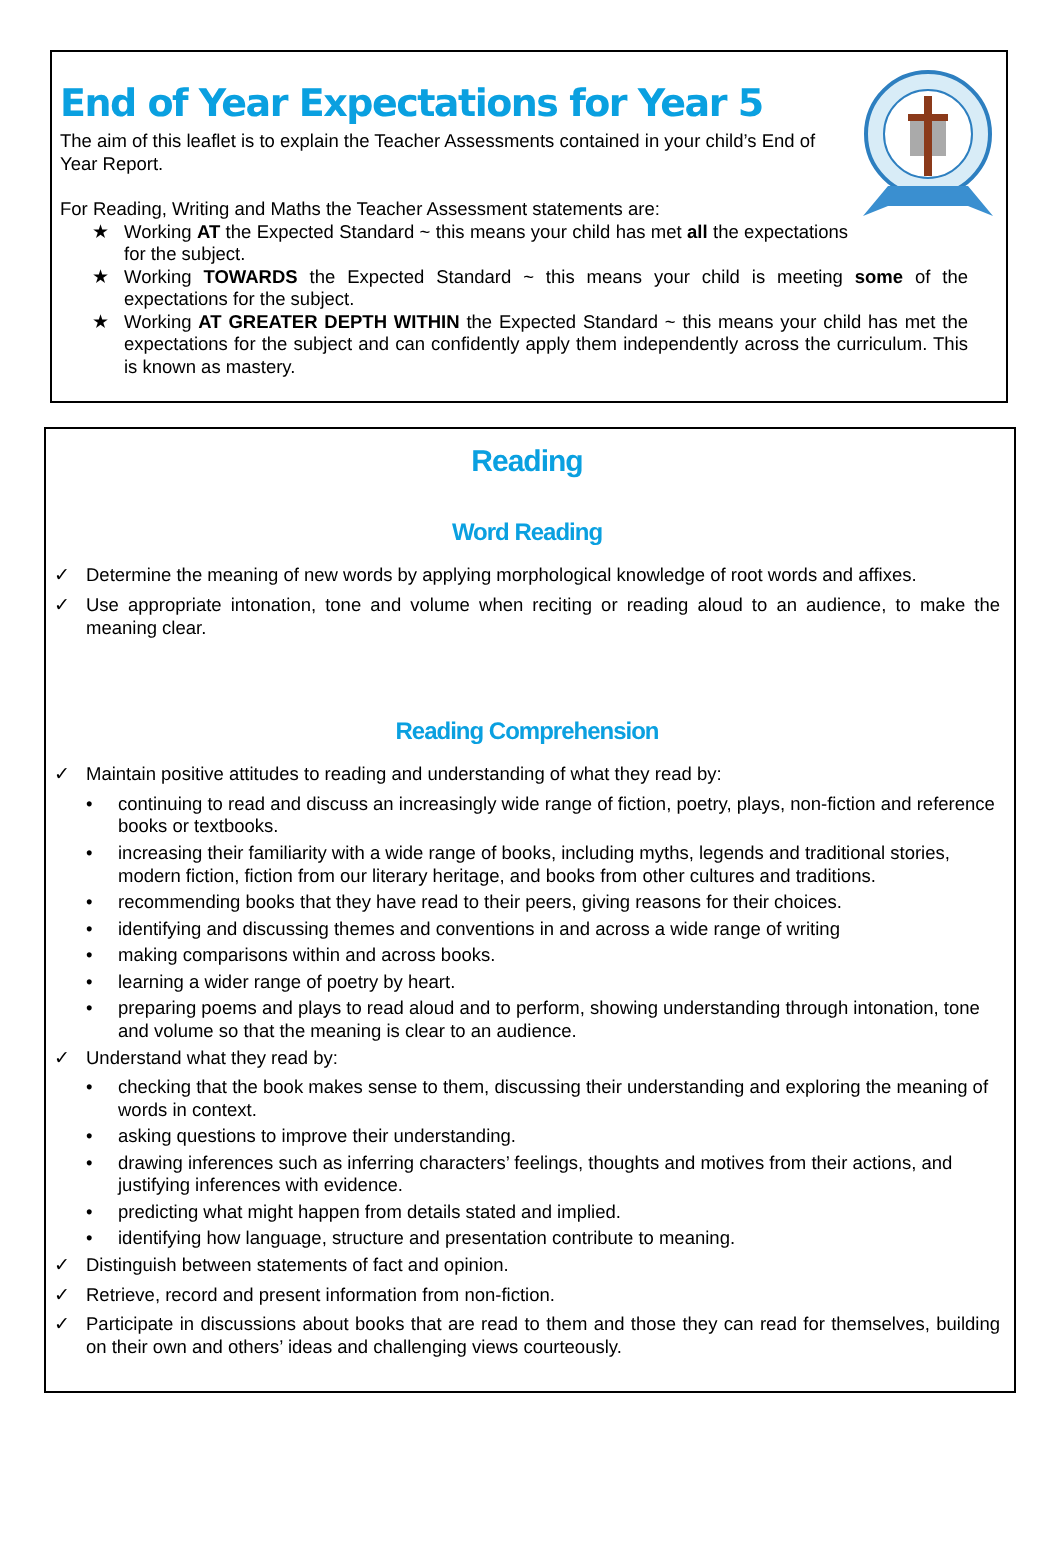End of Year Expectations for Year 5
The aim of this leaflet is to explain the Teacher Assessments contained in your child’s End of Year Report.
For Reading, Writing and Maths the Teacher Assessment statements are:
★ Working AT the Expected Standard ~ this means your child has met all the expectations for the subject.
★ Working TOWARDS the Expected Standard ~ this means your child is meeting some of the expectations for the subject.
★ Working AT GREATER DEPTH WITHIN the Expected Standard ~ this means your child has met the expectations for the subject and can confidently apply them independently across the curriculum. This is known as mastery.
Reading
Word Reading
✓ Determine the meaning of new words by applying morphological knowledge of root words and affixes.
✓ Use appropriate intonation, tone and volume when reciting or reading aloud to an audience, to make the meaning clear.
Reading Comprehension
✓ Maintain positive attitudes to reading and understanding of what they read by:
• continuing to read and discuss an increasingly wide range of fiction, poetry, plays, non-fiction and reference books or textbooks.
• increasing their familiarity with a wide range of books, including myths, legends and traditional stories, modern fiction, fiction from our literary heritage, and books from other cultures and traditions.
• recommending books that they have read to their peers, giving reasons for their choices.
• identifying and discussing themes and conventions in and across a wide range of writing
• making comparisons within and across books.
• learning a wider range of poetry by heart.
• preparing poems and plays to read aloud and to perform, showing understanding through intonation, tone and volume so that the meaning is clear to an audience.
✓ Understand what they read by:
• checking that the book makes sense to them, discussing their understanding and exploring the meaning of words in context.
• asking questions to improve their understanding.
• drawing inferences such as inferring characters’ feelings, thoughts and motives from their actions, and justifying inferences with evidence.
• predicting what might happen from details stated and implied.
• identifying how language, structure and presentation contribute to meaning.
✓ Distinguish between statements of fact and opinion.
✓ Retrieve, record and present information from non-fiction.
✓ Participate in discussions about books that are read to them and those they can read for themselves, building on their own and others’ ideas and challenging views courteously.